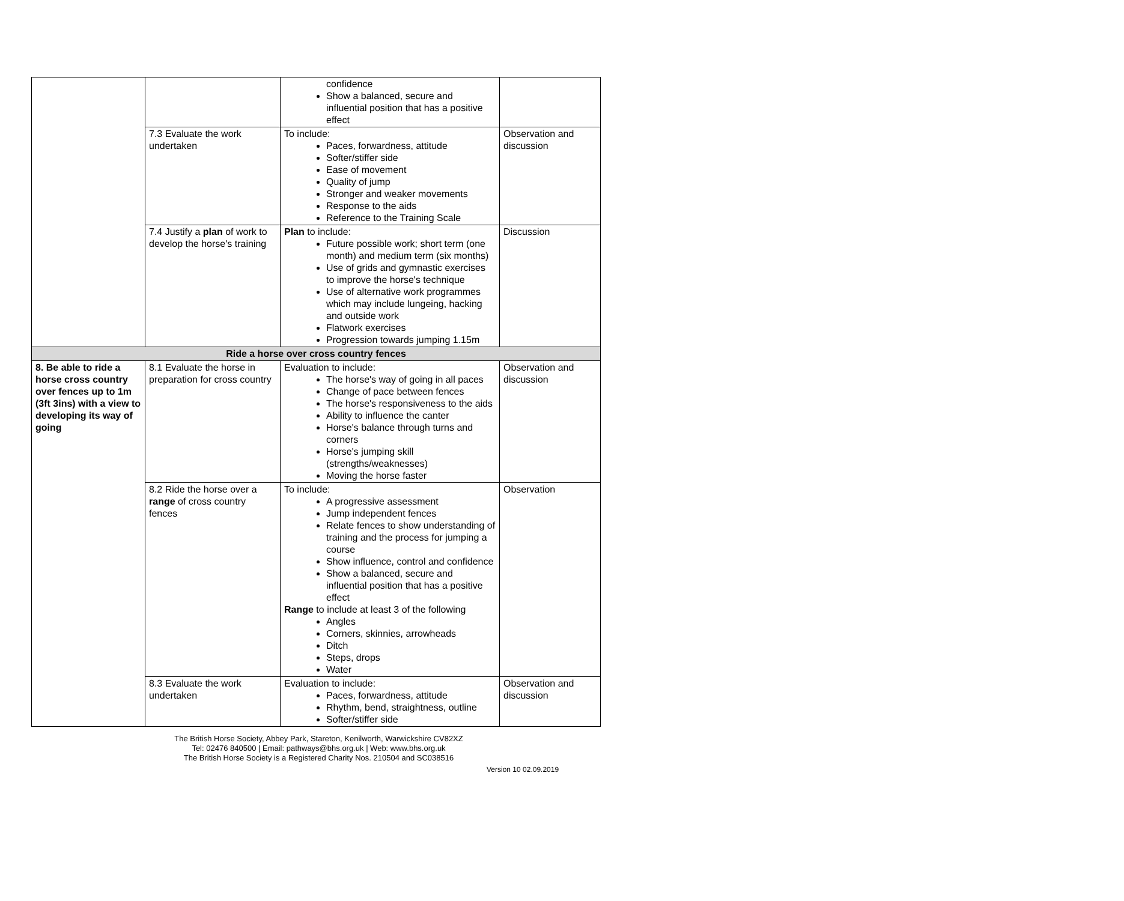| | | confidence Show a balanced, secure and influential position that has a positive effect | |
| | 7.3 Evaluate the work undertaken | To include: Paces, forwardness, attitude Softer/stiffer side Ease of movement Quality of jump Stronger and weaker movements Response to the aids Reference to the Training Scale | Observation and discussion |
| | 7.4 Justify a plan of work to develop the horse's training | Plan to include: Future possible work; short term (one month) and medium term (six months) Use of grids and gymnastic exercises to improve the horse's technique Use of alternative work programmes which may include lungeing, hacking and outside work Flatwork exercises Progression towards jumping 1.15m | Discussion |
| Ride a horse over cross country fences | | | |
| 8. Be able to ride a horse cross country over fences up to 1m (3ft 3ins) with a view to developing its way of going | 8.1 Evaluate the horse in preparation for cross country | Evaluation to include: The horse's way of going in all paces Change of pace between fences The horse's responsiveness to the aids Ability to influence the canter Horse's balance through turns and corners Horse's jumping skill (strengths/weaknesses) Moving the horse faster | Observation and discussion |
| | 8.2 Ride the horse over a range of cross country fences | To include: A progressive assessment Jump independent fences Relate fences to show understanding of training and the process for jumping a course Show influence, control and confidence Show a balanced, secure and influential position that has a positive effect Range to include at least 3 of the following Angles Corners, skinnies, arrowheads Ditch Steps, drops Water | Observation |
| | 8.3 Evaluate the work undertaken | Evaluation to include: Paces, forwardness, attitude Rhythm, bend, straightness, outline Softer/stiffer side | Observation and discussion |
The British Horse Society, Abbey Park, Stareton, Kenilworth, Warwickshire CV82XZ
Tel: 02476 840500 | Email: pathways@bhs.org.uk | Web: www.bhs.org.uk
The British Horse Society is a Registered Charity Nos. 210504 and SC038516
Version 10 02.09.2019